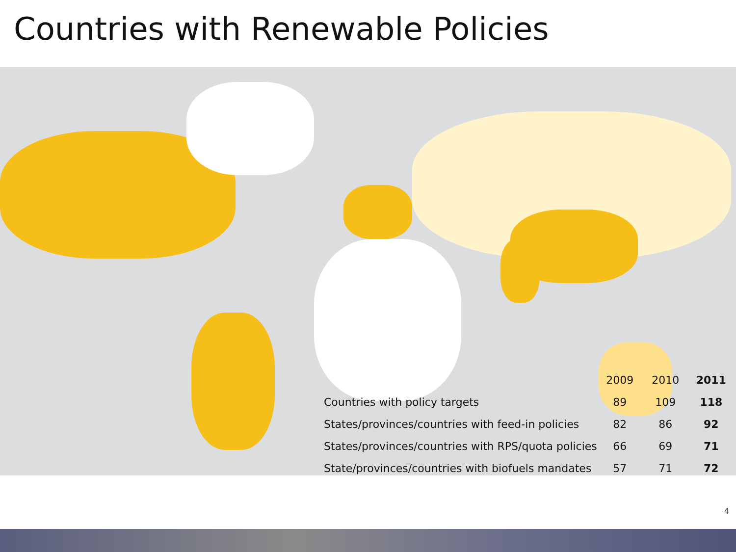Countries with Renewable Policies
| | 2009 | 2010 | 2011 |
| --- | --- | --- | --- |
| Countries with policy targets | 89 | 109 | 118 |
| States/provinces/countries with feed-in policies | 82 | 86 | 92 |
| States/provinces/countries with RPS/quota policies | 66 | 69 | 71 |
| State/provinces/countries with biofuels mandates | 57 | 71 | 72 |
4